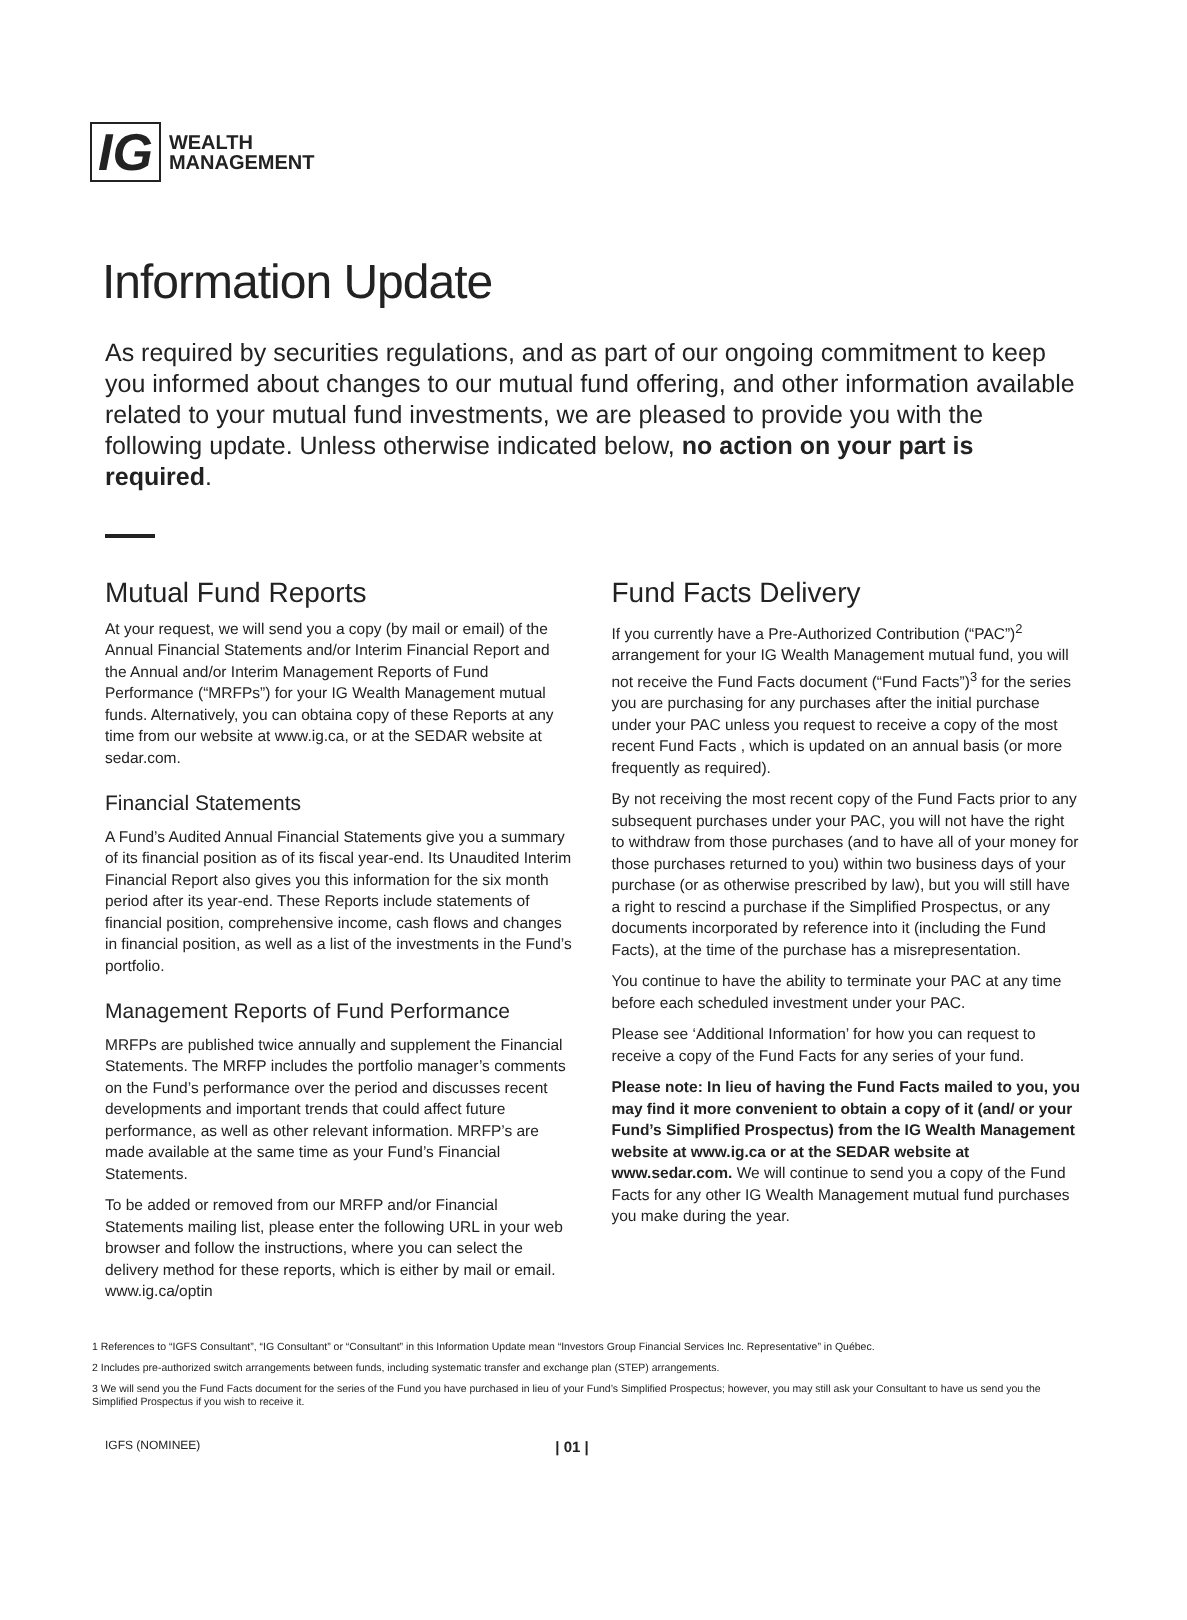IG WEALTH
MANAGEMENT
Information Update
As required by securities regulations, and as part of our ongoing commitment to keep you informed about changes to our mutual fund offering, and other information available related to your mutual fund investments, we are pleased to provide you with the following update. Unless otherwise indicated below, no action on your part is required.
Mutual Fund Reports
At your request, we will send you a copy (by mail or email) of the Annual Financial Statements and/or Interim Financial Report and the Annual and/or Interim Management Reports of Fund Performance (“MRFPs”) for your IG Wealth Management mutual funds. Alternatively, you can obtaina copy of these Reports at any time from our website at www.ig.ca, or at the SEDAR website at sedar.com.
Financial Statements
A Fund’s Audited Annual Financial Statements give you a summary of its financial position as of its fiscal year-end. Its Unaudited Interim Financial Report also gives you this information for the six month period after its year-end. These Reports include statements of financial position, comprehensive income, cash flows and changes in financial position, as well as a list of the investments in the Fund’s portfolio.
Management Reports of Fund Performance
MRFPs are published twice annually and supplement the Financial Statements. The MRFP includes the portfolio manager’s comments on the Fund’s performance over the period and discusses recent developments and important trends that could affect future performance, as well as other relevant information. MRFP’s are made available at the same time as your Fund’s Financial Statements.
To be added or removed from our MRFP and/or Financial Statements mailing list, please enter the following URL in your web browser and follow the instructions, where you can select the delivery method for these reports, which is either by mail or email. www.ig.ca/optin
Fund Facts Delivery
If you currently have a Pre-Authorized Contribution (“PAC”)<sup>2</sup> arrangement for your IG Wealth Management mutual fund, you will not receive the Fund Facts document (“Fund Facts”)<sup>3</sup> for the series you are purchasing for any purchases after the initial purchase under your PAC unless you request to receive a copy of the most recent Fund Facts , which is updated on an annual basis (or more frequently as required).
By not receiving the most recent copy of the Fund Facts prior to any subsequent purchases under your PAC, you will not have the right to withdraw from those purchases (and to have all of your money for those purchases returned to you) within two business days of your purchase (or as otherwise prescribed by law), but you will still have a right to rescind a purchase if the Simplified Prospectus, or any documents incorporated by reference into it (including the Fund Facts), at the time of the purchase has a misrepresentation.
You continue to have the ability to terminate your PAC at any time before each scheduled investment under your PAC.
Please see ‘Additional Information’ for how you can request to receive a copy of the Fund Facts for any series of your fund.
Please note: In lieu of having the Fund Facts mailed to you, you may find it more convenient to obtain a copy of it (and/ or your Fund’s Simplified Prospectus) from the IG Wealth Management website at www.ig.ca or at the SEDAR website at www.sedar.com. We will continue to send you a copy of the Fund Facts for any other IG Wealth Management mutual fund purchases you make during the year.
1 References to “IGFS Consultant”, “IG Consultant” or “Consultant” in this Information Update mean “Investors Group Financial Services Inc. Representative” in Québec.
2 Includes pre-authorized switch arrangements between funds, including systematic transfer and exchange plan (STEP) arrangements.
3 We will send you the Fund Facts document for the series of the Fund you have purchased in lieu of your Fund’s Simplified Prospectus; however, you may still ask your Consultant to have us send you the Simplified Prospectus if you wish to receive it.
IGFS (NOMINEE) | 01 |